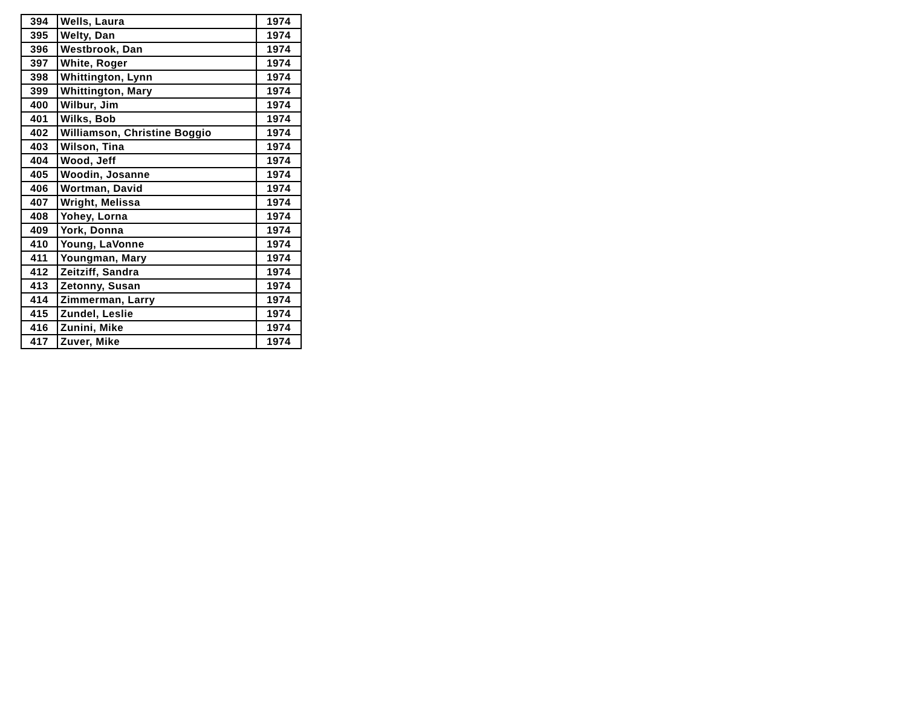| 394 | Wells, Laura | 1974 |
| 395 | Welty, Dan | 1974 |
| 396 | Westbrook, Dan | 1974 |
| 397 | White, Roger | 1974 |
| 398 | Whittington, Lynn | 1974 |
| 399 | Whittington, Mary | 1974 |
| 400 | Wilbur, Jim | 1974 |
| 401 | Wilks, Bob | 1974 |
| 402 | Williamson, Christine Boggio | 1974 |
| 403 | Wilson, Tina | 1974 |
| 404 | Wood, Jeff | 1974 |
| 405 | Woodin, Josanne | 1974 |
| 406 | Wortman, David | 1974 |
| 407 | Wright, Melissa | 1974 |
| 408 | Yohey, Lorna | 1974 |
| 409 | York, Donna | 1974 |
| 410 | Young, LaVonne | 1974 |
| 411 | Youngman, Mary | 1974 |
| 412 | Zeitziff, Sandra | 1974 |
| 413 | Zetonny, Susan | 1974 |
| 414 | Zimmerman, Larry | 1974 |
| 415 | Zundel, Leslie | 1974 |
| 416 | Zunini, Mike | 1974 |
| 417 | Zuver, Mike | 1974 |